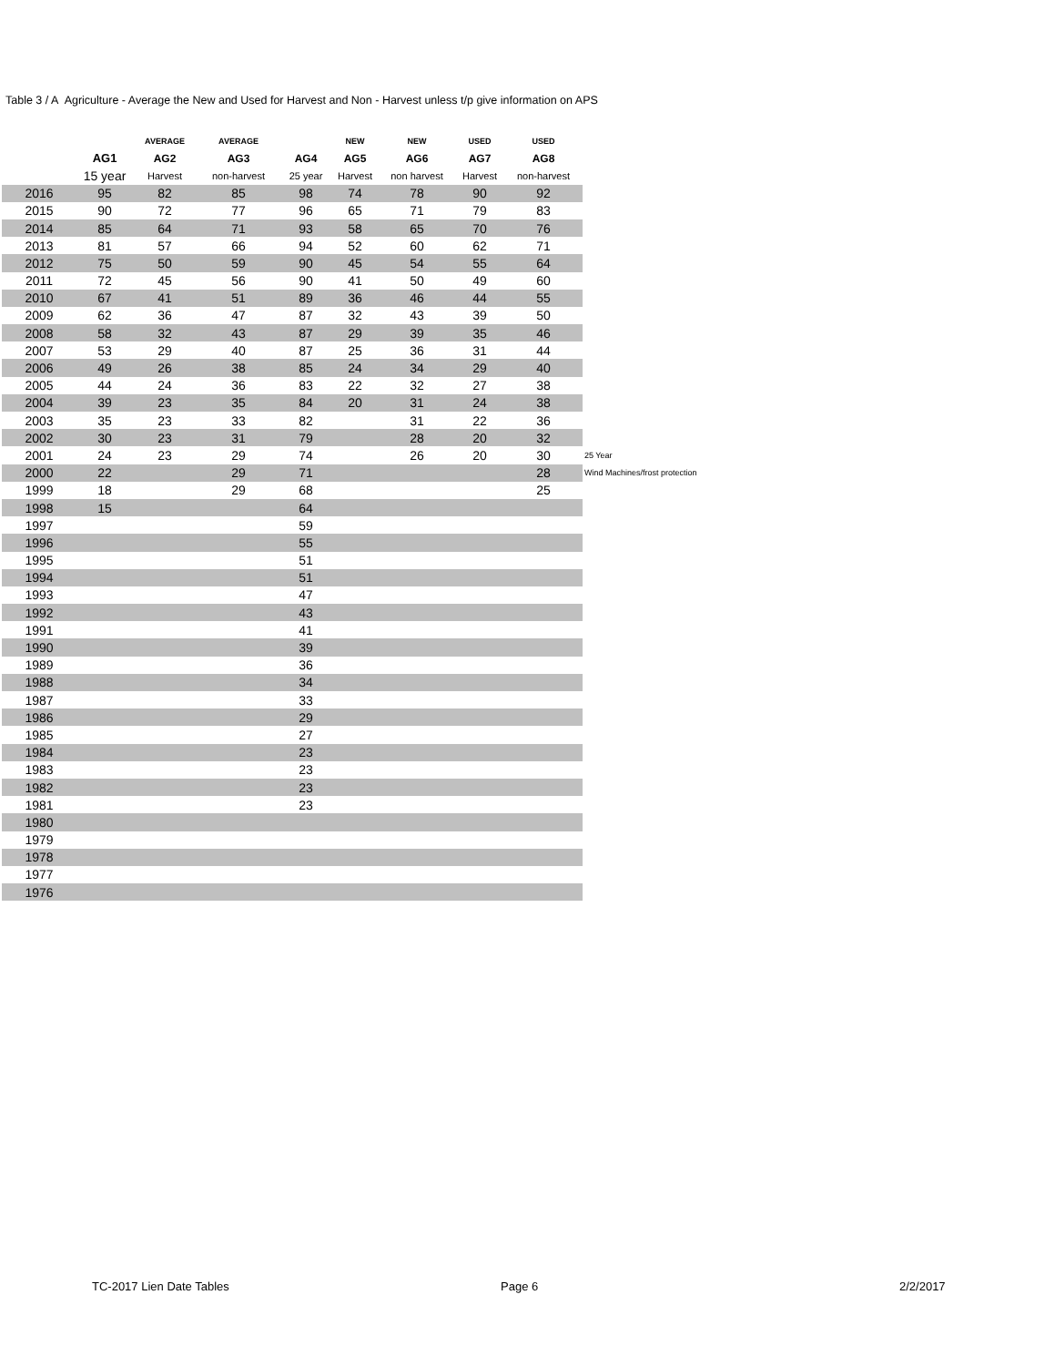Table 3 / A Agriculture - Average the New and Used for Harvest and Non - Harvest unless t/p give information on APS
| | | AVERAGE | AVERAGE | | NEW | NEW | USED | USED | |
| --- | --- | --- | --- | --- | --- | --- | --- | --- | --- |
| | AG1 | AG2 | AG3 | AG4 | AG5 | AG6 | AG7 | AG8 | |
| | 15 year | Harvest | non-harvest | 25 year | Harvest | non harvest | Harvest | non-harvest | |
| 2016 | 95 | 82 | 85 | 98 | 74 | 78 | 90 | 92 | |
| 2015 | 90 | 72 | 77 | 96 | 65 | 71 | 79 | 83 | |
| 2014 | 85 | 64 | 71 | 93 | 58 | 65 | 70 | 76 | |
| 2013 | 81 | 57 | 66 | 94 | 52 | 60 | 62 | 71 | |
| 2012 | 75 | 50 | 59 | 90 | 45 | 54 | 55 | 64 | |
| 2011 | 72 | 45 | 56 | 90 | 41 | 50 | 49 | 60 | |
| 2010 | 67 | 41 | 51 | 89 | 36 | 46 | 44 | 55 | |
| 2009 | 62 | 36 | 47 | 87 | 32 | 43 | 39 | 50 | |
| 2008 | 58 | 32 | 43 | 87 | 29 | 39 | 35 | 46 | |
| 2007 | 53 | 29 | 40 | 87 | 25 | 36 | 31 | 44 | |
| 2006 | 49 | 26 | 38 | 85 | 24 | 34 | 29 | 40 | |
| 2005 | 44 | 24 | 36 | 83 | 22 | 32 | 27 | 38 | |
| 2004 | 39 | 23 | 35 | 84 | 20 | 31 | 24 | 38 | |
| 2003 | 35 | 23 | 33 | 82 | | 31 | 22 | 36 | |
| 2002 | 30 | 23 | 31 | 79 | | 28 | 20 | 32 | |
| 2001 | 24 | 23 | 29 | 74 | | 26 | 20 | 30 | 25 Year |
| 2000 | 22 | | 29 | 71 | | | | 28 | Wind Machines/frost protection |
| 1999 | 18 | | 29 | 68 | | | | 25 | |
| 1998 | 15 | | | 64 | | | | | |
| 1997 | | | | 59 | | | | | |
| 1996 | | | | 55 | | | | | |
| 1995 | | | | 51 | | | | | |
| 1994 | | | | 51 | | | | | |
| 1993 | | | | 47 | | | | | |
| 1992 | | | | 43 | | | | | |
| 1991 | | | | 41 | | | | | |
| 1990 | | | | 39 | | | | | |
| 1989 | | | | 36 | | | | | |
| 1988 | | | | 34 | | | | | |
| 1987 | | | | 33 | | | | | |
| 1986 | | | | 29 | | | | | |
| 1985 | | | | 27 | | | | | |
| 1984 | | | | 23 | | | | | |
| 1983 | | | | 23 | | | | | |
| 1982 | | | | 23 | | | | | |
| 1981 | | | | 23 | | | | | |
| 1980 | | | | | | | | | |
| 1979 | | | | | | | | | |
| 1978 | | | | | | | | | |
| 1977 | | | | | | | | | |
| 1976 | | | | | | | | | |
TC-2017 Lien Date Tables Page 6 2/2/2017